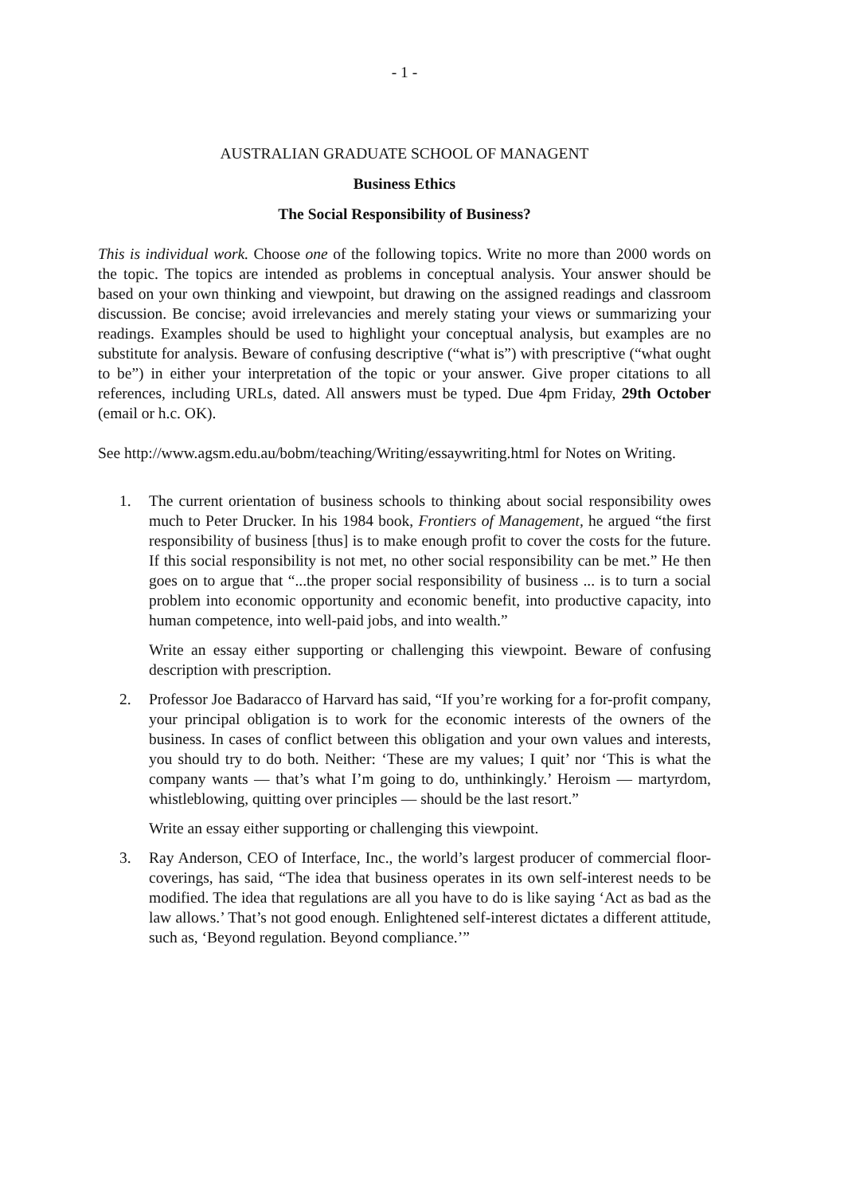- 1 -
AUSTRALIAN GRADUATE SCHOOL OF MANAGENT
Business Ethics
The Social Responsibility of Business?
This is individual work. Choose one of the following topics. Write no more than 2000 words on the topic. The topics are intended as problems in conceptual analysis. Your answer should be based on your own thinking and viewpoint, but drawing on the assigned readings and classroom discussion. Be concise; avoid irrelevancies and merely stating your views or summarizing your readings. Examples should be used to highlight your conceptual analysis, but examples are no substitute for analysis. Beware of confusing descriptive (“what is”) with prescriptive (“what ought to be”) in either your interpretation of the topic or your answer. Give proper citations to all references, including URLs, dated. All answers must be typed. Due 4pm Friday, 29th October (email or h.c. OK).
See http://www.agsm.edu.au/bobm/teaching/Writing/essaywriting.html for Notes on Writing.
1. The current orientation of business schools to thinking about social responsibility owes much to Peter Drucker. In his 1984 book, Frontiers of Management, he argued “the first responsibility of business [thus] is to make enough profit to cover the costs for the future. If this social responsibility is not met, no other social responsibility can be met.” He then goes on to argue that “...the proper social responsibility of business ... is to turn a social problem into economic opportunity and economic benefit, into productive capacity, into human competence, into well-paid jobs, and into wealth.”
Write an essay either supporting or challenging this viewpoint. Beware of confusing description with prescription.
2. Professor Joe Badaracco of Harvard has said, “If you’re working for a for-profit company, your principal obligation is to work for the economic interests of the owners of the business. In cases of conflict between this obligation and your own values and interests, you should try to do both. Neither: ‘These are my values; I quit’ nor ‘This is what the company wants — that’s what I’m going to do, unthinkingly.’ Heroism — martyrdom, whistleblowing, quitting over principles — should be the last resort.”
Write an essay either supporting or challenging this viewpoint.
3. Ray Anderson, CEO of Interface, Inc., the world’s largest producer of commercial floor-coverings, has said, “The idea that business operates in its own self-interest needs to be modified. The idea that regulations are all you have to do is like saying ‘Act as bad as the law allows.’ That’s not good enough. Enlightened self-interest dictates a different attitude, such as, ‘Beyond regulation. Beyond compliance.’”